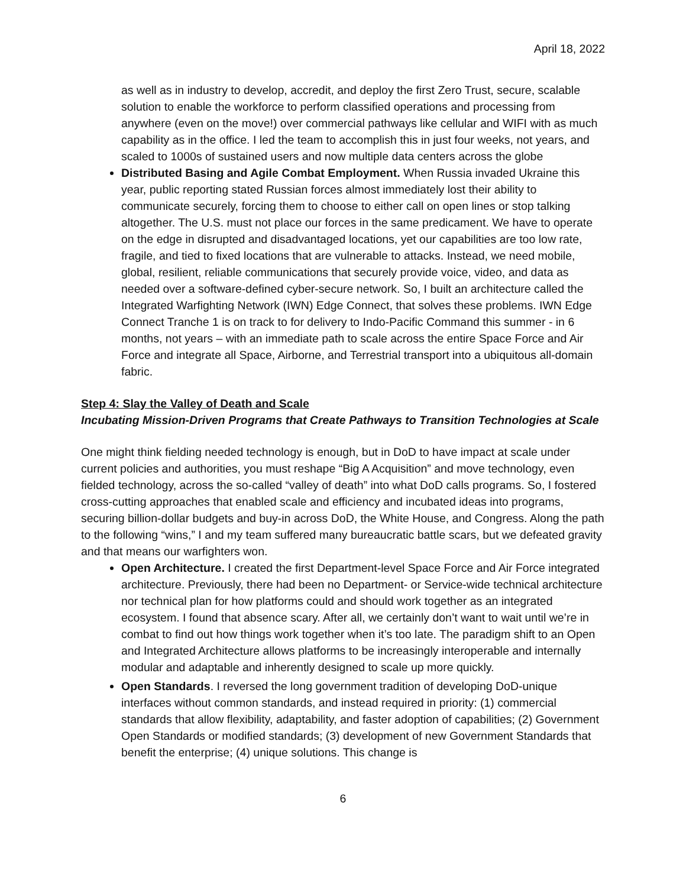April 18, 2022
as well as in industry to develop, accredit, and deploy the first Zero Trust, secure, scalable solution to enable the workforce to perform classified operations and processing from anywhere (even on the move!) over commercial pathways like cellular and WIFI with as much capability as in the office. I led the team to accomplish this in just four weeks, not years, and scaled to 1000s of sustained users and now multiple data centers across the globe
Distributed Basing and Agile Combat Employment. When Russia invaded Ukraine this year, public reporting stated Russian forces almost immediately lost their ability to communicate securely, forcing them to choose to either call on open lines or stop talking altogether. The U.S. must not place our forces in the same predicament. We have to operate on the edge in disrupted and disadvantaged locations, yet our capabilities are too low rate, fragile, and tied to fixed locations that are vulnerable to attacks. Instead, we need mobile, global, resilient, reliable communications that securely provide voice, video, and data as needed over a software-defined cyber-secure network. So, I built an architecture called the Integrated Warfighting Network (IWN) Edge Connect, that solves these problems. IWN Edge Connect Tranche 1 is on track to for delivery to Indo-Pacific Command this summer - in 6 months, not years – with an immediate path to scale across the entire Space Force and Air Force and integrate all Space, Airborne, and Terrestrial transport into a ubiquitous all-domain fabric.
Step 4: Slay the Valley of Death and Scale
Incubating Mission-Driven Programs that Create Pathways to Transition Technologies at Scale
One might think fielding needed technology is enough, but in DoD to have impact at scale under current policies and authorities, you must reshape “Big A Acquisition” and move technology, even fielded technology, across the so-called “valley of death” into what DoD calls programs. So, I fostered cross-cutting approaches that enabled scale and efficiency and incubated ideas into programs, securing billion-dollar budgets and buy-in across DoD, the White House, and Congress. Along the path to the following “wins,” I and my team suffered many bureaucratic battle scars, but we defeated gravity and that means our warfighters won.
Open Architecture. I created the first Department-level Space Force and Air Force integrated architecture. Previously, there had been no Department- or Service-wide technical architecture nor technical plan for how platforms could and should work together as an integrated ecosystem. I found that absence scary. After all, we certainly don’t want to wait until we’re in combat to find out how things work together when it’s too late. The paradigm shift to an Open and Integrated Architecture allows platforms to be increasingly interoperable and internally modular and adaptable and inherently designed to scale up more quickly.
Open Standards. I reversed the long government tradition of developing DoD-unique interfaces without common standards, and instead required in priority: (1) commercial standards that allow flexibility, adaptability, and faster adoption of capabilities; (2) Government Open Standards or modified standards; (3) development of new Government Standards that benefit the enterprise; (4) unique solutions. This change is
6